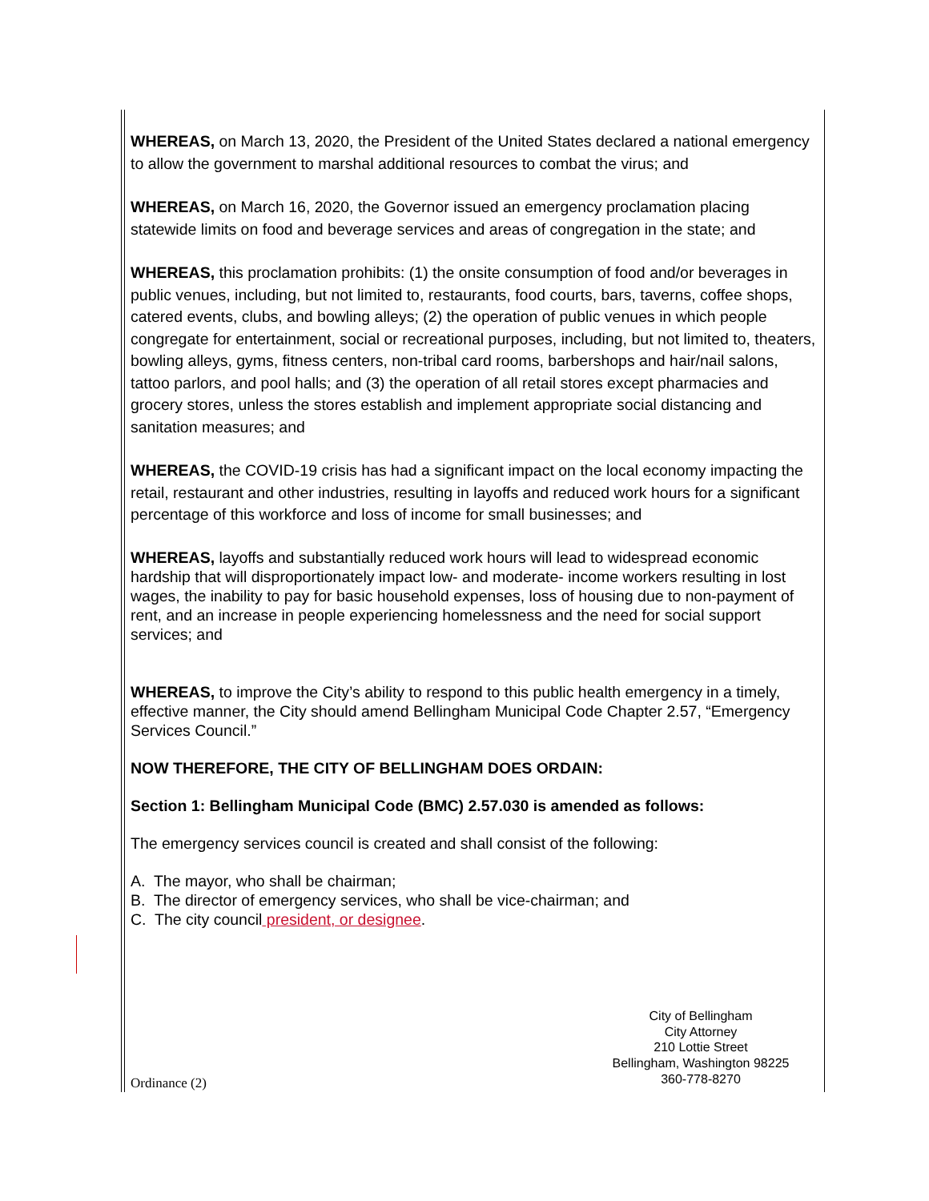WHEREAS, on March 13, 2020, the President of the United States declared a national emergency to allow the government to marshal additional resources to combat the virus; and
WHEREAS, on March 16, 2020, the Governor issued an emergency proclamation placing statewide limits on food and beverage services and areas of congregation in the state; and
WHEREAS, this proclamation prohibits: (1) the onsite consumption of food and/or beverages in public venues, including, but not limited to, restaurants, food courts, bars, taverns, coffee shops, catered events, clubs, and bowling alleys; (2) the operation of public venues in which people congregate for entertainment, social or recreational purposes, including, but not limited to, theaters, bowling alleys, gyms, fitness centers, non-tribal card rooms, barbershops and hair/nail salons, tattoo parlors, and pool halls; and (3) the operation of all retail stores except pharmacies and grocery stores, unless the stores establish and implement appropriate social distancing and sanitation measures; and
WHEREAS, the COVID-19 crisis has had a significant impact on the local economy impacting the retail, restaurant and other industries, resulting in layoffs and reduced work hours for a significant percentage of this workforce and loss of income for small businesses; and
WHEREAS, layoffs and substantially reduced work hours will lead to widespread economic hardship that will disproportionately impact low- and moderate- income workers resulting in lost wages, the inability to pay for basic household expenses, loss of housing due to non-payment of rent, and an increase in people experiencing homelessness and the need for social support services; and
WHEREAS, to improve the City’s ability to respond to this public health emergency in a timely, effective manner, the City should amend Bellingham Municipal Code Chapter 2.57, “Emergency Services Council.”
NOW THEREFORE, THE CITY OF BELLINGHAM DOES ORDAIN:
Section 1: Bellingham Municipal Code (BMC) 2.57.030 is amended as follows:
The emergency services council is created and shall consist of the following:
A. The mayor, who shall be chairman;
B. The director of emergency services, who shall be vice-chairman; and
C. The city council president, or designee.
City of Bellingham
City Attorney
210 Lottie Street
Bellingham, Washington 98225
360-778-8270
Ordinance (2)